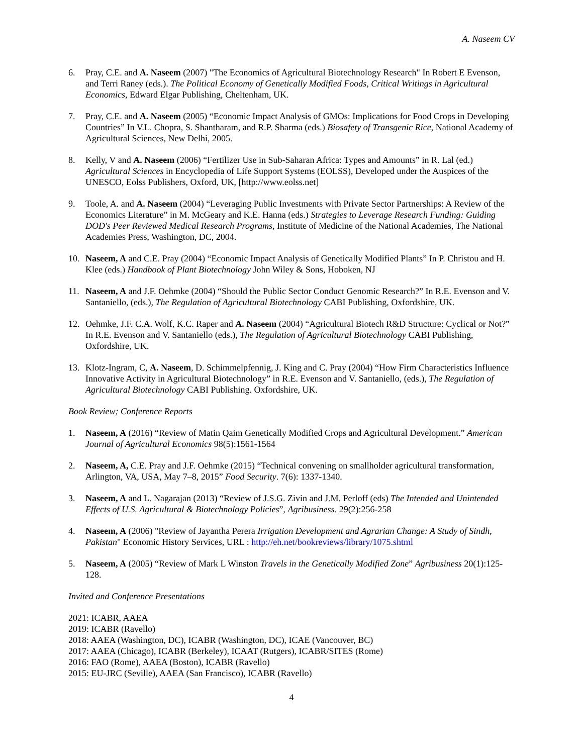A. Naseem CV
6. Pray, C.E. and A. Naseem (2007) "The Economics of Agricultural Biotechnology Research" In Robert E Evenson, and Terri Raney (eds.). The Political Economy of Genetically Modified Foods, Critical Writings in Agricultural Economics, Edward Elgar Publishing, Cheltenham, UK.
7. Pray, C.E. and A. Naseem (2005) “Economic Impact Analysis of GMOs: Implications for Food Crops in Developing Countries” In V.L. Chopra, S. Shantharam, and R.P. Sharma (eds.) Biosafety of Transgenic Rice, National Academy of Agricultural Sciences, New Delhi, 2005.
8. Kelly, V and A. Naseem (2006) “Fertilizer Use in Sub-Saharan Africa: Types and Amounts” in R. Lal (ed.) Agricultural Sciences in Encyclopedia of Life Support Systems (EOLSS), Developed under the Auspices of the UNESCO, Eolss Publishers, Oxford, UK, [http://www.eolss.net]
9. Toole, A. and A. Naseem (2004) “Leveraging Public Investments with Private Sector Partnerships: A Review of the Economics Literature” in M. McGeary and K.E. Hanna (eds.) Strategies to Leverage Research Funding: Guiding DOD's Peer Reviewed Medical Research Programs, Institute of Medicine of the National Academies, The National Academies Press, Washington, DC, 2004.
10. Naseem, A and C.E. Pray (2004) “Economic Impact Analysis of Genetically Modified Plants” In P. Christou and H. Klee (eds.) Handbook of Plant Biotechnology John Wiley & Sons, Hoboken, NJ
11. Naseem, A and J.F. Oehmke (2004) “Should the Public Sector Conduct Genomic Research?” In R.E. Evenson and V. Santaniello, (eds.), The Regulation of Agricultural Biotechnology CABI Publishing, Oxfordshire, UK.
12. Oehmke, J.F. C.A. Wolf, K.C. Raper and A. Naseem (2004) “Agricultural Biotech R&D Structure: Cyclical or Not?” In R.E. Evenson and V. Santaniello (eds.), The Regulation of Agricultural Biotechnology CABI Publishing, Oxfordshire, UK.
13. Klotz-Ingram, C, A. Naseem, D. Schimmelpfennig, J. King and C. Pray (2004) “How Firm Characteristics Influence Innovative Activity in Agricultural Biotechnology” in R.E. Evenson and V. Santaniello, (eds.), The Regulation of Agricultural Biotechnology CABI Publishing. Oxfordshire, UK.
Book Review; Conference Reports
1. Naseem, A (2016) “Review of Matin Qaim Genetically Modified Crops and Agricultural Development.” American Journal of Agricultural Economics 98(5):1561-1564
2. Naseem, A, C.E. Pray and J.F. Oehmke (2015) “Technical convening on smallholder agricultural transformation, Arlington, VA, USA, May 7–8, 2015” Food Security. 7(6): 1337-1340.
3. Naseem, A and L. Nagarajan (2013) “Review of J.S.G. Zivin and J.M. Perloff (eds) The Intended and Unintended Effects of U.S. Agricultural & Biotechnology Policies”, Agribusiness. 29(2):256-258
4. Naseem, A (2006) "Review of Jayantha Perera Irrigation Development and Agrarian Change: A Study of Sindh, Pakistan" Economic History Services, URL : http://eh.net/bookreviews/library/1075.shtml
5. Naseem, A (2005) “Review of Mark L Winston Travels in the Genetically Modified Zone” Agribusiness 20(1):125-128.
Invited and Conference Presentations
2021: ICABR, AAEA
2019: ICABR (Ravello)
2018: AAEA (Washington, DC), ICABR (Washington, DC), ICAE (Vancouver, BC)
2017: AAEA (Chicago), ICABR (Berkeley), ICAAT (Rutgers), ICABR/SITES (Rome)
2016: FAO (Rome), AAEA (Boston), ICABR (Ravello)
2015: EU-JRC (Seville), AAEA (San Francisco), ICABR (Ravello)
4